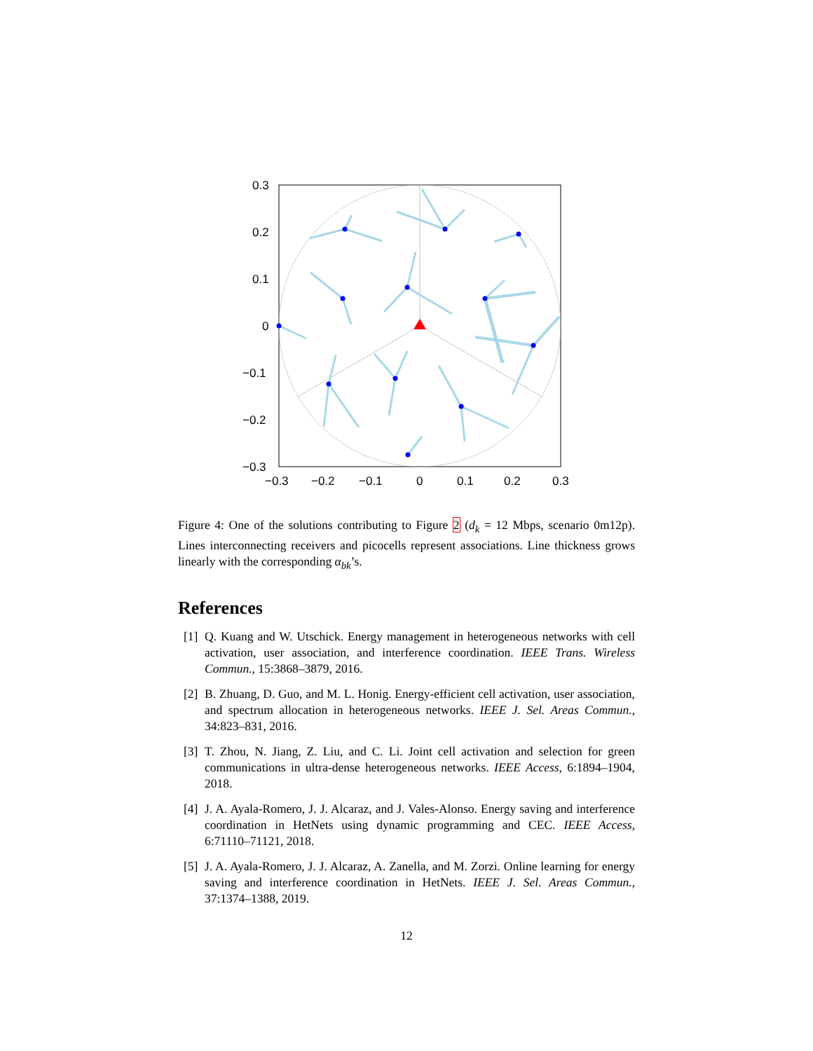0.3
0.2
0.1
0
−0.1
−0.2
−0.3
−0.3
−0.2
−0.1
0
0.1
0.2
0.3
Figure 4: One of the solutions contributing to Figure 2 (d<sub>k</sub> = 12 Mbps, scenario 0m12p). Lines interconnecting receivers and picocells represent associations. Line thickness grows linearly with the corresponding α<sub>bk</sub>’s.
References
[1] Q. Kuang and W. Utschick. Energy management in heterogeneous networks with cell activation, user association, and interference coordination. IEEE Trans. Wireless Commun., 15:3868–3879, 2016.
[2] B. Zhuang, D. Guo, and M. L. Honig. Energy-efficient cell activation, user association, and spectrum allocation in heterogeneous networks. IEEE J. Sel. Areas Commun., 34:823–831, 2016.
[3] T. Zhou, N. Jiang, Z. Liu, and C. Li. Joint cell activation and selection for green communications in ultra-dense heterogeneous networks. IEEE Access, 6:1894–1904, 2018.
[4] J. A. Ayala-Romero, J. J. Alcaraz, and J. Vales-Alonso. Energy saving and interference coordination in HetNets using dynamic programming and CEC. IEEE Access, 6:71110–71121, 2018.
[5] J. A. Ayala-Romero, J. J. Alcaraz, A. Zanella, and M. Zorzi. Online learning for energy saving and interference coordination in HetNets. IEEE J. Sel. Areas Commun., 37:1374–1388, 2019.
12